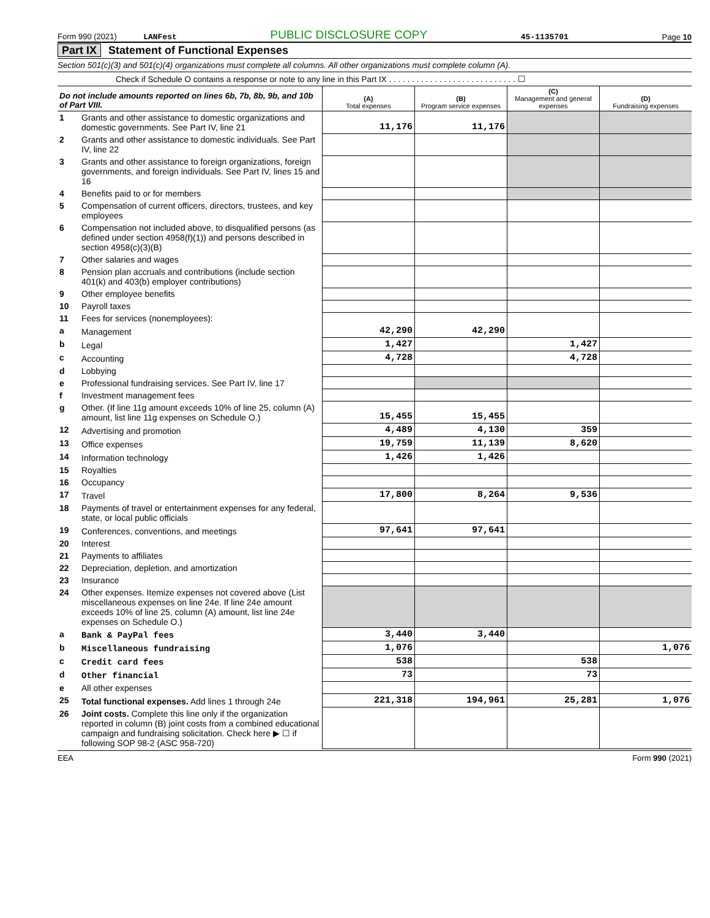Form 990 (2021) LANFest PUBLIC DISCLOSURE COPY 45-1135701 Page 10
Part IX Statement of Functional Expenses
Section 501(c)(3) and 501(c)(4) organizations must complete all columns. All other organizations must complete column (A).
Check if Schedule O contains a response or note to any line in this Part IX . . . . . . . . . . . . . . . . . . . . . . . . . . . . ☐
| Do not include amounts reported on lines 6b, 7b, 8b, 9b, and 10b of Part VIII. | | (A) Total expenses | (B) Program service expenses | (C) Management and general expenses | (D) Fundraising expenses |
| --- | --- | --- | --- | --- | --- |
| 1 | Grants and other assistance to domestic organizations and domestic governments. See Part IV, line 21 | 11,176 | 11,176 | | |
| 2 | Grants and other assistance to domestic individuals. See Part IV, line 22 | | | | |
| 3 | Grants and other assistance to foreign organizations, foreign governments, and foreign individuals. See Part IV, lines 15 and 16 | | | | |
| 4 | Benefits paid to or for members | | | | |
| 5 | Compensation of current officers, directors, trustees, and key employees | | | | |
| 6 | Compensation not included above, to disqualified persons (as defined under section 4958(f)(1)) and persons described in section 4958(c)(3)(B) | | | | |
| 7 | Other salaries and wages | | | | |
| 8 | Pension plan accruals and contributions (include section 401(k) and 403(b) employer contributions) | | | | |
| 9 | Other employee benefits | | | | |
| 10 | Payroll taxes | | | | |
| 11 | Fees for services (nonemployees): | | | | |
| a | Management | 42,290 | 42,290 | | |
| b | Legal | 1,427 | | 1,427 | |
| c | Accounting | 4,728 | | 4,728 | |
| d | Lobbying | | | | |
| e | Professional fundraising services. See Part IV, line 17 | | | | |
| f | Investment management fees | | | | |
| g | Other. (If line 11g amount exceeds 10% of line 25, column (A) amount, list line 11g expenses on Schedule O.) | 15,455 | 15,455 | | |
| 12 | Advertising and promotion | 4,489 | 4,130 | 359 | |
| 13 | Office expenses | 19,759 | 11,139 | 8,620 | |
| 14 | Information technology | 1,426 | 1,426 | | |
| 15 | Royalties | | | | |
| 16 | Occupancy | | | | |
| 17 | Travel | 17,800 | 8,264 | 9,536 | |
| 18 | Payments of travel or entertainment expenses for any federal, state, or local public officials | | | | |
| 19 | Conferences, conventions, and meetings | 97,641 | 97,641 | | |
| 20 | Interest | | | | |
| 21 | Payments to affiliates | | | | |
| 22 | Depreciation, depletion, and amortization | | | | |
| 23 | Insurance | | | | |
| 24 | Other expenses. Itemize expenses not covered above (List miscellaneous expenses on line 24e. If line 24e amount exceeds 10% of line 25, column (A) amount, list line 24e expenses on Schedule O.) | | | | |
| a | Bank & PayPal fees | 3,440 | 3,440 | | |
| b | Miscellaneous fundraising | 1,076 | | | 1,076 |
| c | Credit card fees | 538 | | 538 | |
| d | Other financial | 73 | | 73 | |
| e | All other expenses | | | | |
| 25 | Total functional expenses. Add lines 1 through 24e | 221,318 | 194,961 | 25,281 | 1,076 |
| 26 | Joint costs. Complete this line only if the organization reported in column (B) joint costs from a combined educational campaign and fundraising solicitation. Check here ▶ ☐ if following SOP 98-2 (ASC 958-720) | | | | |
EEA Form 990 (2021)